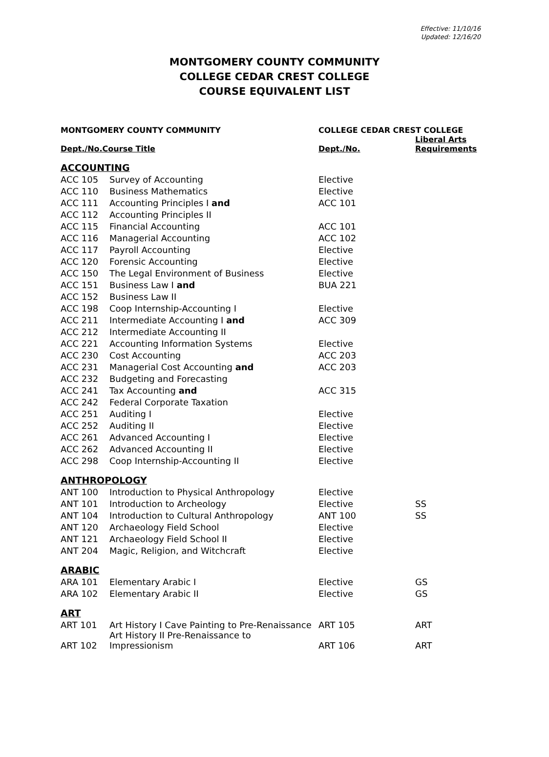Effective: 11/10/16
Updated: 12/16/20
MONTGOMERY COUNTY COMMUNITY
COLLEGE CEDAR CREST COLLEGE
COURSE EQUIVALENT LIST
| MONTGOMERY COUNTY COMMUNITY | | COLLEGE CEDAR CREST COLLEGE | |
| --- | --- | --- | --- |
| Dept./No.Course Title | | Dept./No. | Liberal Arts Requirements |
| ACCOUNTING | | | |
| ACC 105 | Survey of Accounting | Elective | |
| ACC 110 | Business Mathematics | Elective | |
| ACC 111 | Accounting Principles I and | ACC 101 | |
| ACC 112 | Accounting Principles II | | |
| ACC 115 | Financial Accounting | ACC 101 | |
| ACC 116 | Managerial Accounting | ACC 102 | |
| ACC 117 | Payroll Accounting | Elective | |
| ACC 120 | Forensic Accounting | Elective | |
| ACC 150 | The Legal Environment of Business | Elective | |
| ACC 151 | Business Law I and | BUA 221 | |
| ACC 152 | Business Law II | | |
| ACC 198 | Coop Internship-Accounting I | Elective | |
| ACC 211 | Intermediate Accounting I and | ACC 309 | |
| ACC 212 | Intermediate Accounting II | | |
| ACC 221 | Accounting Information Systems | Elective | |
| ACC 230 | Cost Accounting | ACC 203 | |
| ACC 231 | Managerial Cost Accounting and | ACC 203 | |
| ACC 232 | Budgeting and Forecasting | | |
| ACC 241 | Tax Accounting and | ACC 315 | |
| ACC 242 | Federal Corporate Taxation | | |
| ACC 251 | Auditing I | Elective | |
| ACC 252 | Auditing II | Elective | |
| ACC 261 | Advanced Accounting I | Elective | |
| ACC 262 | Advanced Accounting II | Elective | |
| ACC 298 | Coop Internship-Accounting II | Elective | |
| ANTHROPOLOGY | | | |
| ANT 100 | Introduction to Physical Anthropology | Elective | |
| ANT 101 | Introduction to Archeology | Elective | SS |
| ANT 104 | Introduction to Cultural Anthropology | ANT 100 | SS |
| ANT 120 | Archaeology Field School | Elective | |
| ANT 121 | Archaeology Field School II | Elective | |
| ANT 204 | Magic, Religion, and Witchcraft | Elective | |
| ARABIC | | | |
| ARA 101 | Elementary Arabic I | Elective | GS |
| ARA 102 | Elementary Arabic II | Elective | GS |
| ART | | | |
| ART 101 | Art History I Cave Painting to Pre-Renaissance | ART 105 | ART |
| ART 102 | Art History II Pre-Renaissance to Impressionism | ART 106 | ART |